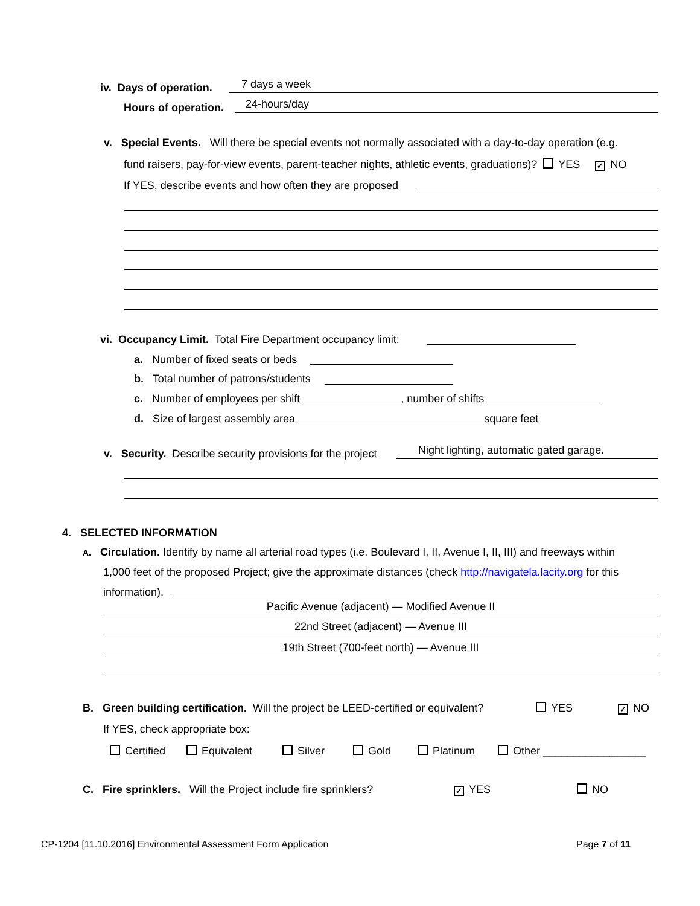iv. Days of operation. 7 days a week
Hours of operation. 24-hours/day
v. Special Events. Will there be special events not normally associated with a day-to-day operation (e.g.
fund raisers, pay-for-view events, parent-teacher nights, athletic events, graduations)? YES ✓ NO
If YES, describe events and how often they are proposed
vi. Occupancy Limit. Total Fire Department occupancy limit:
a. Number of fixed seats or beds
b. Total number of patrons/students
c. Number of employees per shift , number of shifts
d. Size of largest assembly area square feet
v. Security. Describe security provisions for the project Night lighting, automatic gated garage.
4. SELECTED INFORMATION
A. Circulation. Identify by name all arterial road types (i.e. Boulevard I, II, Avenue I, II, III) and freeways within
1,000 feet of the proposed Project; give the approximate distances (check http://navigatela.lacity.org for this
information).
Pacific Avenue (adjacent) — Modified Avenue II
22nd Street (adjacent) — Avenue III
19th Street (700-feet north) — Avenue III
B. Green building certification. Will the project be LEED-certified or equivalent? YES ✓ NO
If YES, check appropriate box:
Certified Equivalent Silver Gold Platinum Other _________________
C. Fire sprinklers. Will the Project include fire sprinklers? ✓ YES NO
CP-1204 [11.10.2016] Environmental Assessment Form Application Page 7 of 11